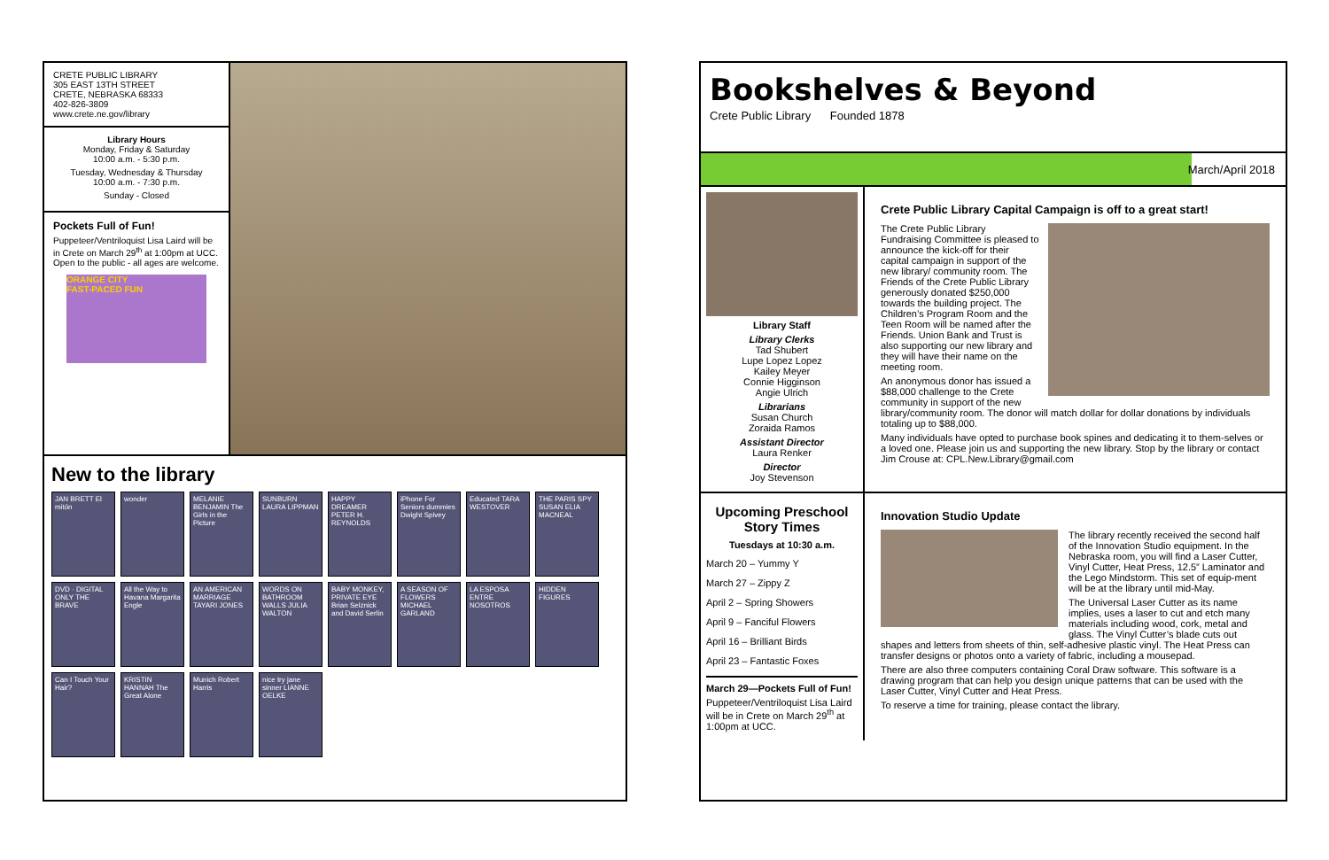CRETE PUBLIC LIBRARY
305 EAST 13TH STREET
CRETE, NEBRASKA 68333
402-826-3809
www.crete.ne.gov/library
Library Hours
Monday, Friday & Saturday
10:00 a.m. - 5:30 p.m.
Tuesday, Wednesday & Thursday
10:00 a.m. - 7:30 p.m.
Sunday - Closed
Pockets Full of Fun!
Puppeteer/Ventriloquist Lisa Laird will be in Crete on March 29<sup>th</sup> at 1:00pm at UCC. Open to the public - all ages are welcome.
ORANGE CITY
FAST-PACED FUN
New to the library
JAN BRETT El mitón
wonder
MELANIE BENJAMIN The Girls in the Picture
SUNBURN LAURA LIPPMAN
HAPPY DREAMER PETER H. REYNOLDS
iPhone For Seniors dummies Dwight Spivey
Educated TARA WESTOVER
THE PARIS SPY SUSAN ELIA MACNEAL
DVD · DIGITAL ONLY THE BRAVE
All the Way to Havana Margarita Engle
AN AMERICAN MARRIAGE TAYARI JONES
WORDS ON BATHROOM WALLS JULIA WALTON
BABY MONKEY, PRIVATE EYE Brian Selznick and David Serlin
A SEASON OF FLOWERS MICHAEL GARLAND
LA ESPOSA ENTRE NOSOTROS
HIDDEN FIGURES
Can I Touch Your Hair?
KRISTIN HANNAH The Great Alone
Munich Robert Harris
nice try jane sinner LIANNE OELKE
Bookshelves & Beyond
Crete Public Library Founded 1878
March/April 2018
Library Staff
Library Clerks
Tad Shubert
Lupe Lopez Lopez
Kailey Meyer
Connie Higginson
Angie Ulrich
Librarians
Susan Church
Zoraida Ramos
Assistant Director
Laura Renker
Director
Joy Stevenson
Crete Public Library Capital Campaign is off to a great start!
The Crete Public Library Fundraising Committee is pleased to announce the kick-off for their capital campaign in support of the new library/ community room. The Friends of the Crete Public Library generously donated $250,000 towards the building project. The Children’s Program Room and the Teen Room will be named after the Friends. Union Bank and Trust is also supporting our new library and they will have their name on the meeting room.
An anonymous donor has issued a $88,000 challenge to the Crete community in support of the new library/community room. The donor will match dollar for dollar donations by individuals totaling up to $88,000.
Many individuals have opted to purchase book spines and dedicating it to them-selves or a loved one. Please join us and supporting the new library. Stop by the library or contact Jim Crouse at: CPL.New.Library@gmail.com
Upcoming Preschool Story Times
Tuesdays at 10:30 a.m.
March 20 – Yummy Y
March 27 – Zippy Z
April 2 – Spring Showers
April 9 – Fanciful Flowers
April 16 – Brilliant Birds
April 23 – Fantastic Foxes
March 29—Pockets Full of Fun!
Puppeteer/Ventriloquist Lisa Laird will be in Crete on March 29<sup>th</sup> at 1:00pm at UCC.
Innovation Studio Update
The library recently received the second half of the Innovation Studio equipment. In the Nebraska room, you will find a Laser Cutter, Vinyl Cutter, Heat Press, 12.5” Laminator and the Lego Mindstorm. This set of equip-ment will be at the library until mid-May.
The Universal Laser Cutter as its name implies, uses a laser to cut and etch many materials including wood, cork, metal and glass. The Vinyl Cutter’s blade cuts out shapes and letters from sheets of thin, self-adhesive plastic vinyl. The Heat Press can transfer designs or photos onto a variety of fabric, including a mousepad.
There are also three computers containing Coral Draw software. This software is a drawing program that can help you design unique patterns that can be used with the Laser Cutter, Vinyl Cutter and Heat Press.
To reserve a time for training, please contact the library.